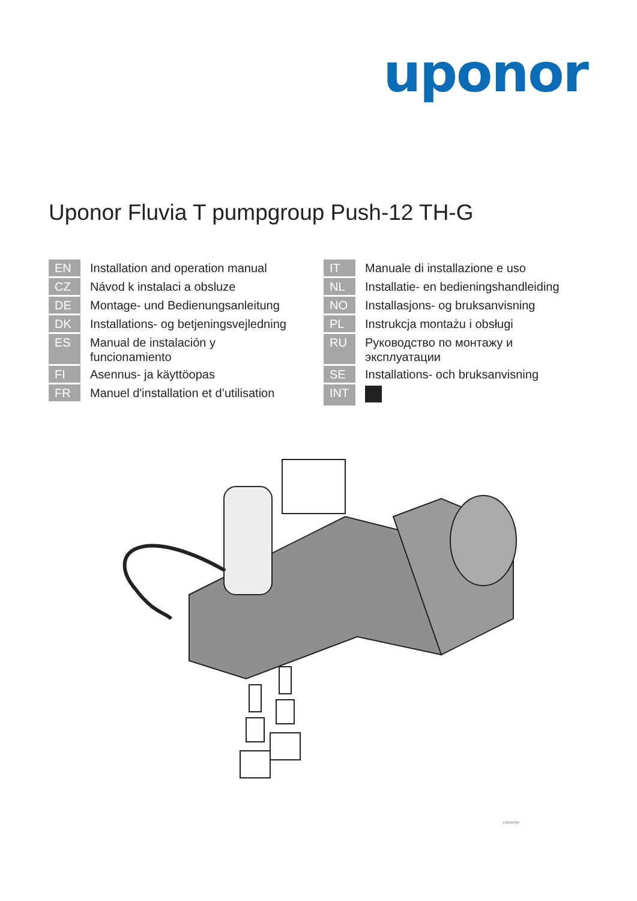uponor
Uponor Fluvia T pumpgroup Push-12 TH-G
EN
Installation and operation manual
CZ
Návod k instalaci a obsluze
DE
Montage- und Bedienungsanleitung
DK
Installations- og betjeningsvejledning
ES
Manual de instalación y
funcionamiento
FI
Asennus- ja käyttöopas
FR
Manuel d'installation et d’utilisation
IT
Manuale di installazione e uso
NL
Installatie- en bedieningshandleiding
NO
Installasjons- og bruksanvisning
PL
Instrukcja montażu i obsługi
RU
Руководство по монтажу и
эксплуатации
SE
Installations- och bruksanvisning
INT
CD0000250